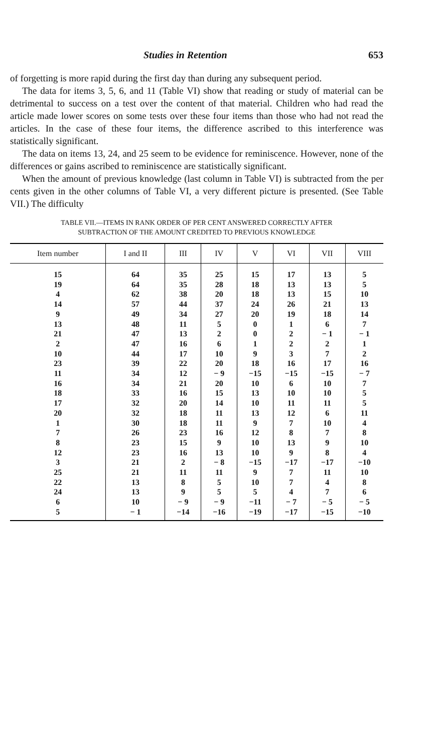Studies in Retention 653
of forgetting is more rapid during the first day than during any subsequent period.
The data for items 3, 5, 6, and 11 (Table VI) show that reading or study of material can be detrimental to success on a test over the content of that material. Children who had read the article made lower scores on some tests over these four items than those who had not read the articles. In the case of these four items, the difference ascribed to this interference was statistically significant.
The data on items 13, 24, and 25 seem to be evidence for reminiscence. However, none of the differences or gains ascribed to reminiscence are statistically significant.
When the amount of previous knowledge (last column in Table VI) is subtracted from the per cents given in the other columns of Table VI, a very different picture is presented. (See Table VII.) The difficulty
TABLE VII.—ITEMS IN RANK ORDER OF PER CENT ANSWERED CORRECTLY AFTER
SUBTRACTION OF THE AMOUNT CREDITED TO PREVIOUS KNOWLEDGE
| Item number | I and II | III | IV | V | VI | VII | VIII |
| --- | --- | --- | --- | --- | --- | --- | --- |
| 15 | 64 | 35 | 25 | 15 | 17 | 13 | 5 |
| 19 | 64 | 35 | 28 | 18 | 13 | 13 | 5 |
| 4 | 62 | 38 | 20 | 18 | 13 | 15 | 10 |
| 14 | 57 | 44 | 37 | 24 | 26 | 21 | 13 |
| 9 | 49 | 34 | 27 | 20 | 19 | 18 | 14 |
| 13 | 48 | 11 | 5 | 0 | 1 | 6 | 7 |
| 21 | 47 | 13 | 2 | 0 | 2 | − 1 | − 1 |
| 2 | 47 | 16 | 6 | 1 | 2 | 2 | 1 |
| 10 | 44 | 17 | 10 | 9 | 3 | 7 | 2 |
| 23 | 39 | 22 | 20 | 18 | 16 | 17 | 16 |
| 11 | 34 | 12 | − 9 | −15 | −15 | −15 | − 7 |
| 16 | 34 | 21 | 20 | 10 | 6 | 10 | 7 |
| 18 | 33 | 16 | 15 | 13 | 10 | 10 | 5 |
| 17 | 32 | 20 | 14 | 10 | 11 | 11 | 5 |
| 20 | 32 | 18 | 11 | 13 | 12 | 6 | 11 |
| 1 | 30 | 18 | 11 | 9 | 7 | 10 | 4 |
| 7 | 26 | 23 | 16 | 12 | 8 | 7 | 8 |
| 8 | 23 | 15 | 9 | 10 | 13 | 9 | 10 |
| 12 | 23 | 16 | 13 | 10 | 9 | 8 | 4 |
| 3 | 21 | 2 | − 8 | −15 | −17 | −17 | −10 |
| 25 | 21 | 11 | 11 | 9 | 7 | 11 | 10 |
| 22 | 13 | 8 | 5 | 10 | 7 | 4 | 8 |
| 24 | 13 | 9 | 5 | 5 | 4 | 7 | 6 |
| 6 | 10 | − 9 | − 9 | −11 | − 7 | − 5 | − 5 |
| 5 | − 1 | −14 | −16 | −19 | −17 | −15 | −10 |